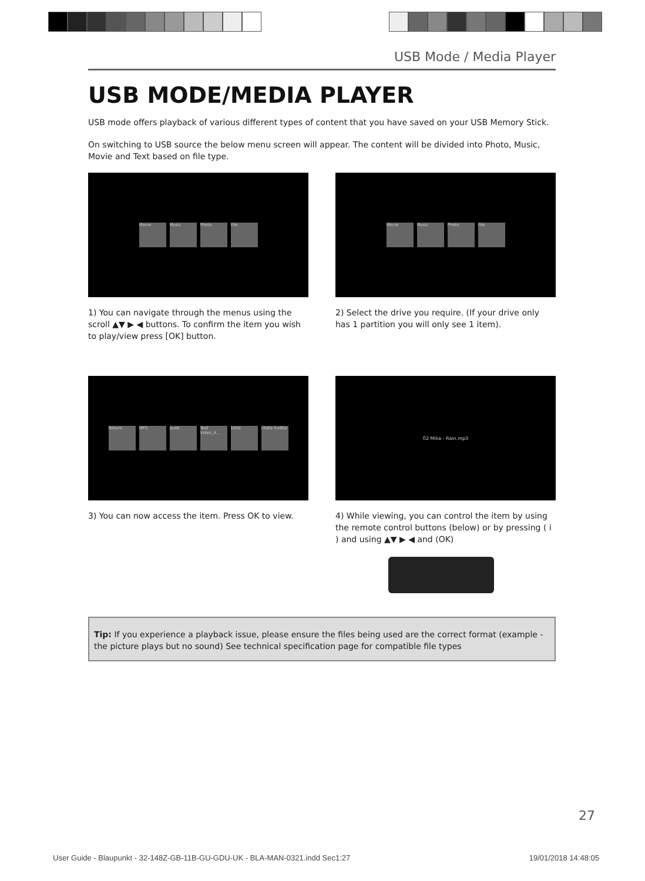USB Mode / Media Player
USB MODE/MEDIA PLAYER
USB mode offers playback of various different types of content that you have saved on your USB Memory Stick.
On switching to USB source the below menu screen will appear. The content will be divided into Photo, Music, Movie and Text based on file type.
Movie Music Photo File
1) You can navigate through the menus using the scroll ▲▼ ▶ ◀ buttons. To confirm the item you wish to play/view press [OK] button.
Movie Music Photo File
2) Select the drive you require. (If your drive only has 1 partition you will only see 1 item).
Return MP3 punk Test Video_A... 1kHz chata hudba
3) You can now access the item. Press OK to view.
02 Mika - Rain.mp3
4) While viewing, you can control the item by using the remote control buttons (below) or by pressing ( i ) and using ▲▼ ▶ ◀ and (OK)
Tip: If you experience a playback issue, please ensure the files being used are the correct format (example - the picture plays but no sound) See technical specification page for compatible file types
27
User Guide - Blaupunkt - 32-148Z-GB-11B-GU-GDU-UK - BLA-MAN-0321.indd Sec1:27 19/01/2018 14:48:05